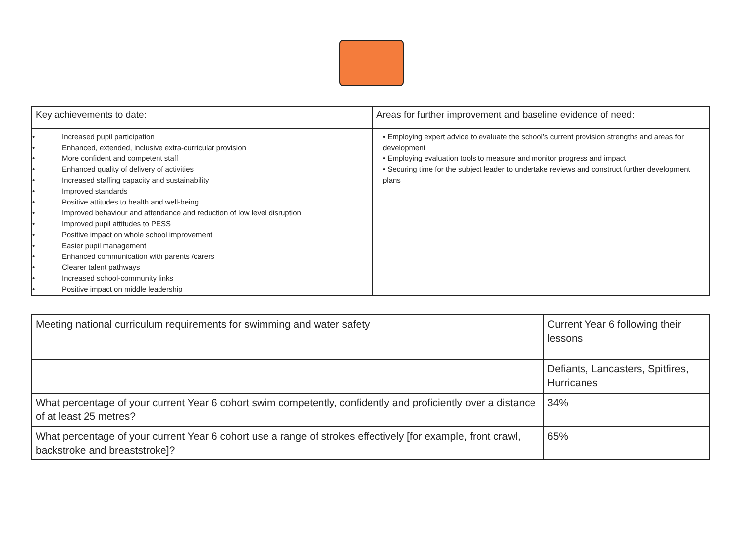| Key achievements to date: | Areas for further improvement and baseline evidence of need: |
| • Increased pupil participation • Enhanced, extended, inclusive extra-curricular provision • More confident and competent staff • Enhanced quality of delivery of activities • Increased staffing capacity and sustainability • Improved standards • Positive attitudes to health and well-being • Improved behaviour and attendance and reduction of low level disruption • Improved pupil attitudes to PESS • Positive impact on whole school improvement • Easier pupil management • Enhanced communication with parents /carers • Clearer talent pathways • Increased school-community links • Positive impact on middle leadership | • Employing expert advice to evaluate the school’s current provision strengths and areas for development • Employing evaluation tools to measure and monitor progress and impact • Securing time for the subject leader to undertake reviews and construct further development plans |
| Meeting national curriculum requirements for swimming and water safety | Current Year 6 following their lessons |
| | Defiants, Lancasters, Spitfires, Hurricanes |
| What percentage of your current Year 6 cohort swim competently, confidently and proficiently over a distance of at least 25 metres? | 34% |
| What percentage of your current Year 6 cohort use a range of strokes effectively [for example, front crawl, backstroke and breaststroke]? | 65% |